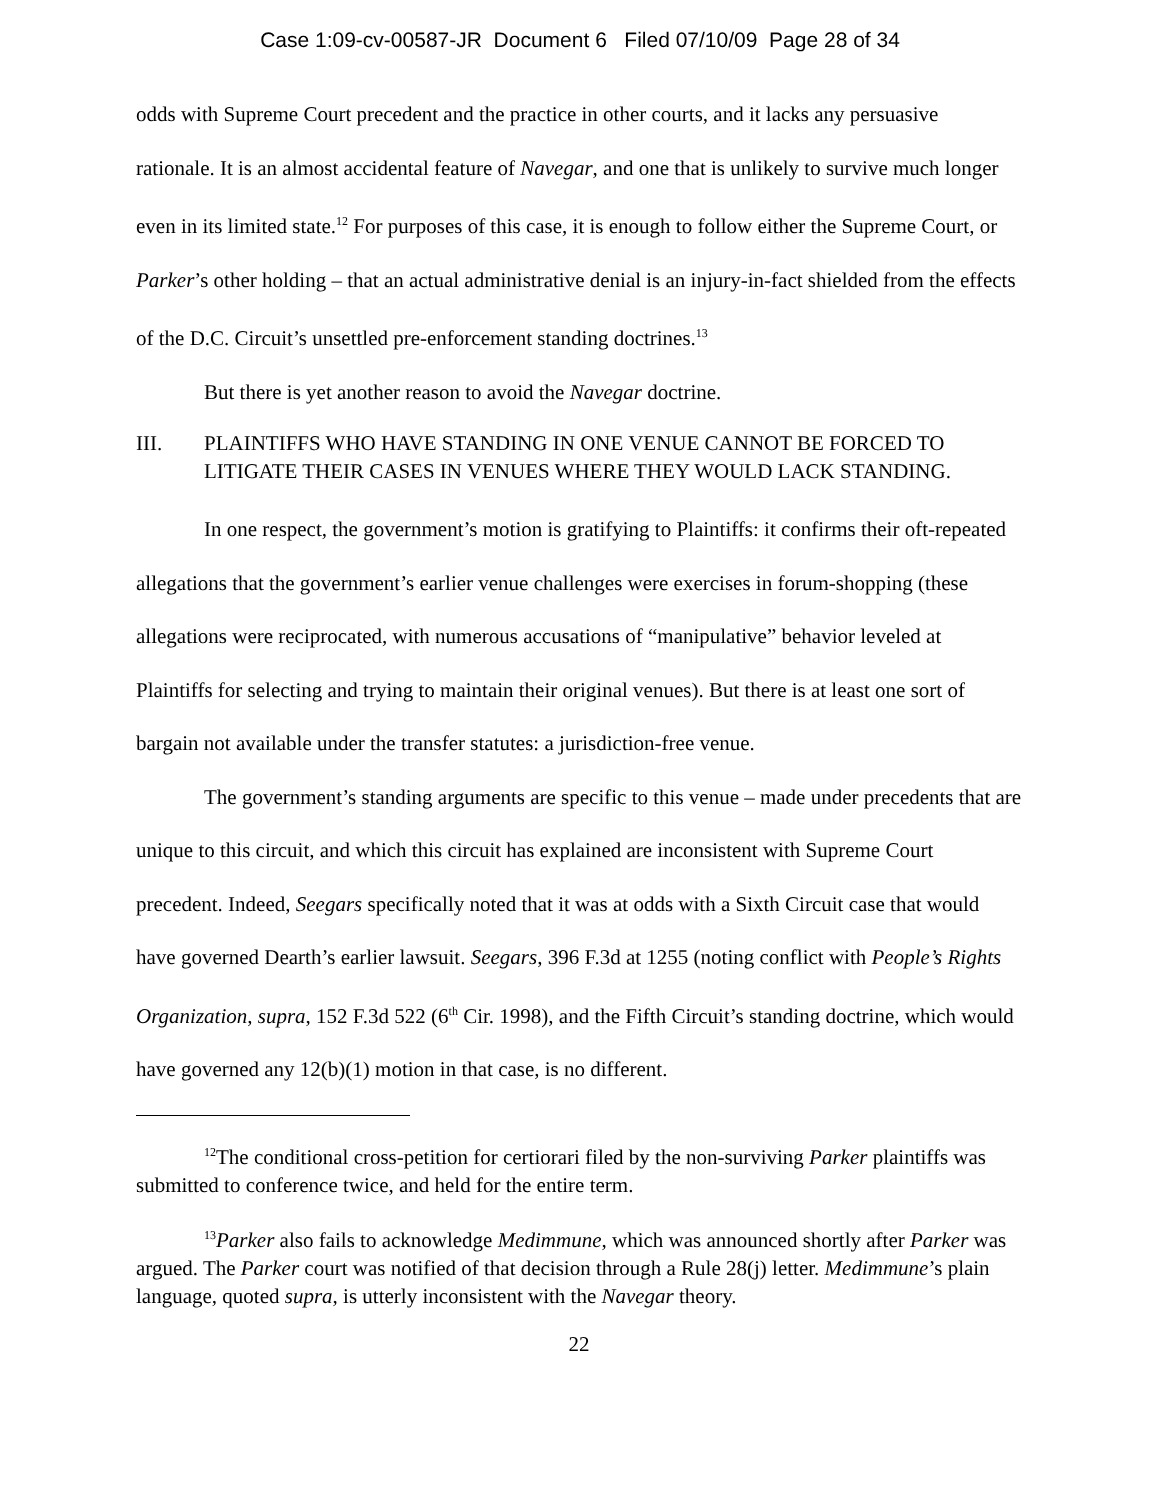Case 1:09-cv-00587-JR Document 6 Filed 07/10/09 Page 28 of 34
odds with Supreme Court precedent and the practice in other courts, and it lacks any persuasive rationale. It is an almost accidental feature of Navegar, and one that is unlikely to survive much longer even in its limited state.<sup>12</sup> For purposes of this case, it is enough to follow either the Supreme Court, or Parker’s other holding – that an actual administrative denial is an injury-in-fact shielded from the effects of the D.C. Circuit’s unsettled pre-enforcement standing doctrines.<sup>13</sup>
But there is yet another reason to avoid the Navegar doctrine.
III. PLAINTIFFS WHO HAVE STANDING IN ONE VENUE CANNOT BE FORCED TO LITIGATE THEIR CASES IN VENUES WHERE THEY WOULD LACK STANDING.
In one respect, the government’s motion is gratifying to Plaintiffs: it confirms their oft-repeated allegations that the government’s earlier venue challenges were exercises in forum-shopping (these allegations were reciprocated, with numerous accusations of “manipulative” behavior leveled at Plaintiffs for selecting and trying to maintain their original venues). But there is at least one sort of bargain not available under the transfer statutes: a jurisdiction-free venue.
The government’s standing arguments are specific to this venue – made under precedents that are unique to this circuit, and which this circuit has explained are inconsistent with Supreme Court precedent. Indeed, Seegars specifically noted that it was at odds with a Sixth Circuit case that would have governed Dearth’s earlier lawsuit. Seegars, 396 F.3d at 1255 (noting conflict with People’s Rights Organization, supra, 152 F.3d 522 (6<sup>th</sup> Cir. 1998), and the Fifth Circuit’s standing doctrine, which would have governed any 12(b)(1) motion in that case, is no different.
<sup>12</sup> The conditional cross-petition for certiorari filed by the non-surviving Parker plaintiffs was submitted to conference twice, and held for the entire term.
<sup>13</sup> Parker also fails to acknowledge Medimmune, which was announced shortly after Parker was argued. The Parker court was notified of that decision through a Rule 28(j) letter. Medimmune’s plain language, quoted supra, is utterly inconsistent with the Navegar theory.
22